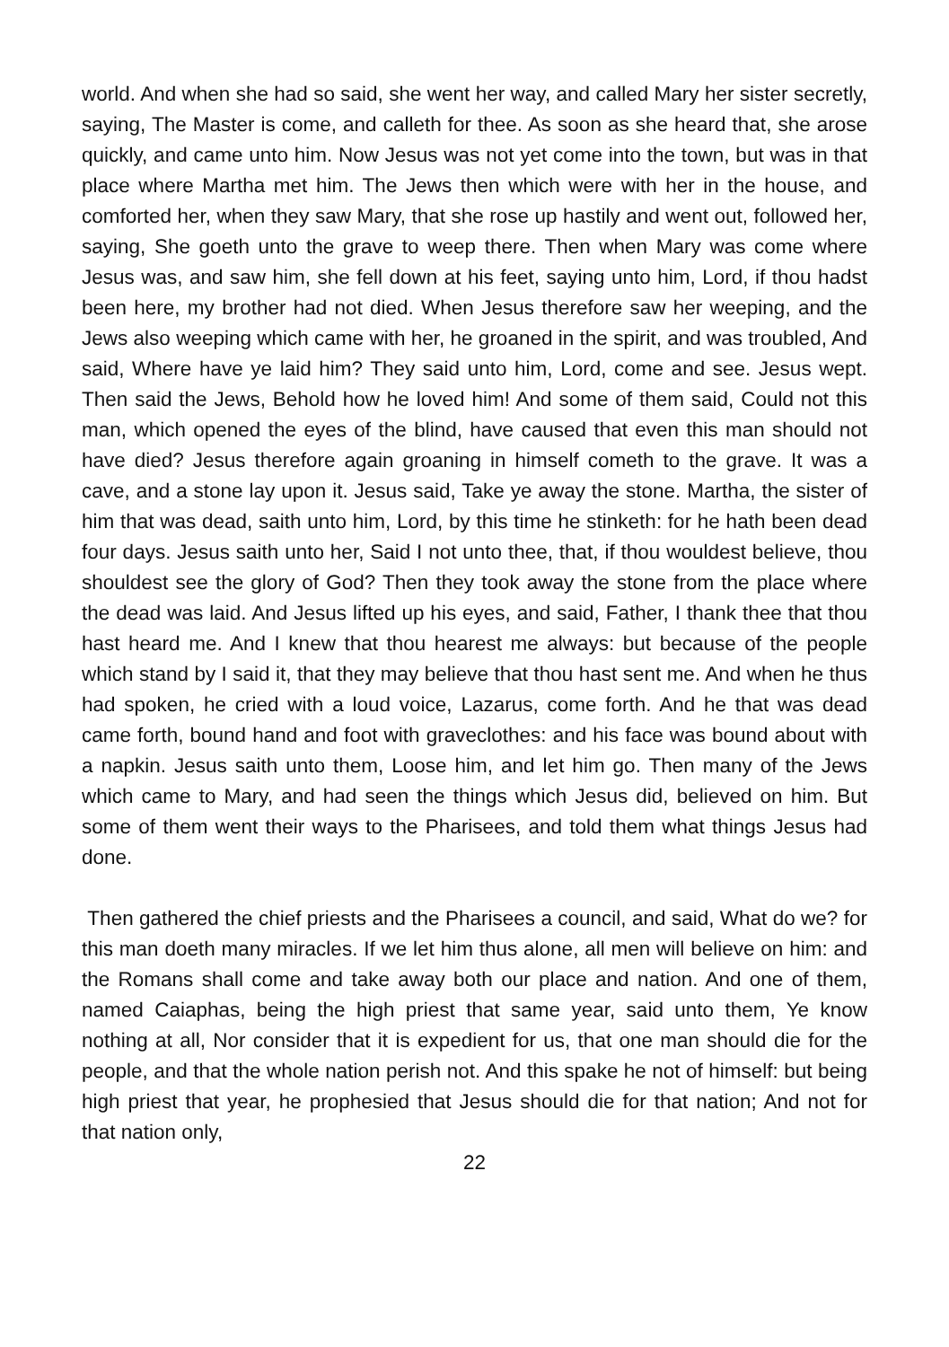world. And when she had so said, she went her way, and called Mary her sister secretly, saying, The Master is come, and calleth for thee. As soon as she heard that, she arose quickly, and came unto him. Now Jesus was not yet come into the town, but was in that place where Martha met him. The Jews then which were with her in the house, and comforted her, when they saw Mary, that she rose up hastily and went out, followed her, saying, She goeth unto the grave to weep there. Then when Mary was come where Jesus was, and saw him, she fell down at his feet, saying unto him, Lord, if thou hadst been here, my brother had not died. When Jesus therefore saw her weeping, and the Jews also weeping which came with her, he groaned in the spirit, and was troubled, And said, Where have ye laid him? They said unto him, Lord, come and see. Jesus wept. Then said the Jews, Behold how he loved him! And some of them said, Could not this man, which opened the eyes of the blind, have caused that even this man should not have died? Jesus therefore again groaning in himself cometh to the grave. It was a cave, and a stone lay upon it. Jesus said, Take ye away the stone. Martha, the sister of him that was dead, saith unto him, Lord, by this time he stinketh: for he hath been dead four days. Jesus saith unto her, Said I not unto thee, that, if thou wouldest believe, thou shouldest see the glory of God? Then they took away the stone from the place where the dead was laid. And Jesus lifted up his eyes, and said, Father, I thank thee that thou hast heard me. And I knew that thou hearest me always: but because of the people which stand by I said it, that they may believe that thou hast sent me. And when he thus had spoken, he cried with a loud voice, Lazarus, come forth. And he that was dead came forth, bound hand and foot with graveclothes: and his face was bound about with a napkin. Jesus saith unto them, Loose him, and let him go. Then many of the Jews which came to Mary, and had seen the things which Jesus did, believed on him. But some of them went their ways to the Pharisees, and told them what things Jesus had done.
Then gathered the chief priests and the Pharisees a council, and said, What do we? for this man doeth many miracles. If we let him thus alone, all men will believe on him: and the Romans shall come and take away both our place and nation. And one of them, named Caiaphas, being the high priest that same year, said unto them, Ye know nothing at all, Nor consider that it is expedient for us, that one man should die for the people, and that the whole nation perish not. And this spake he not of himself: but being high priest that year, he prophesied that Jesus should die for that nation; And not for that nation only,
22